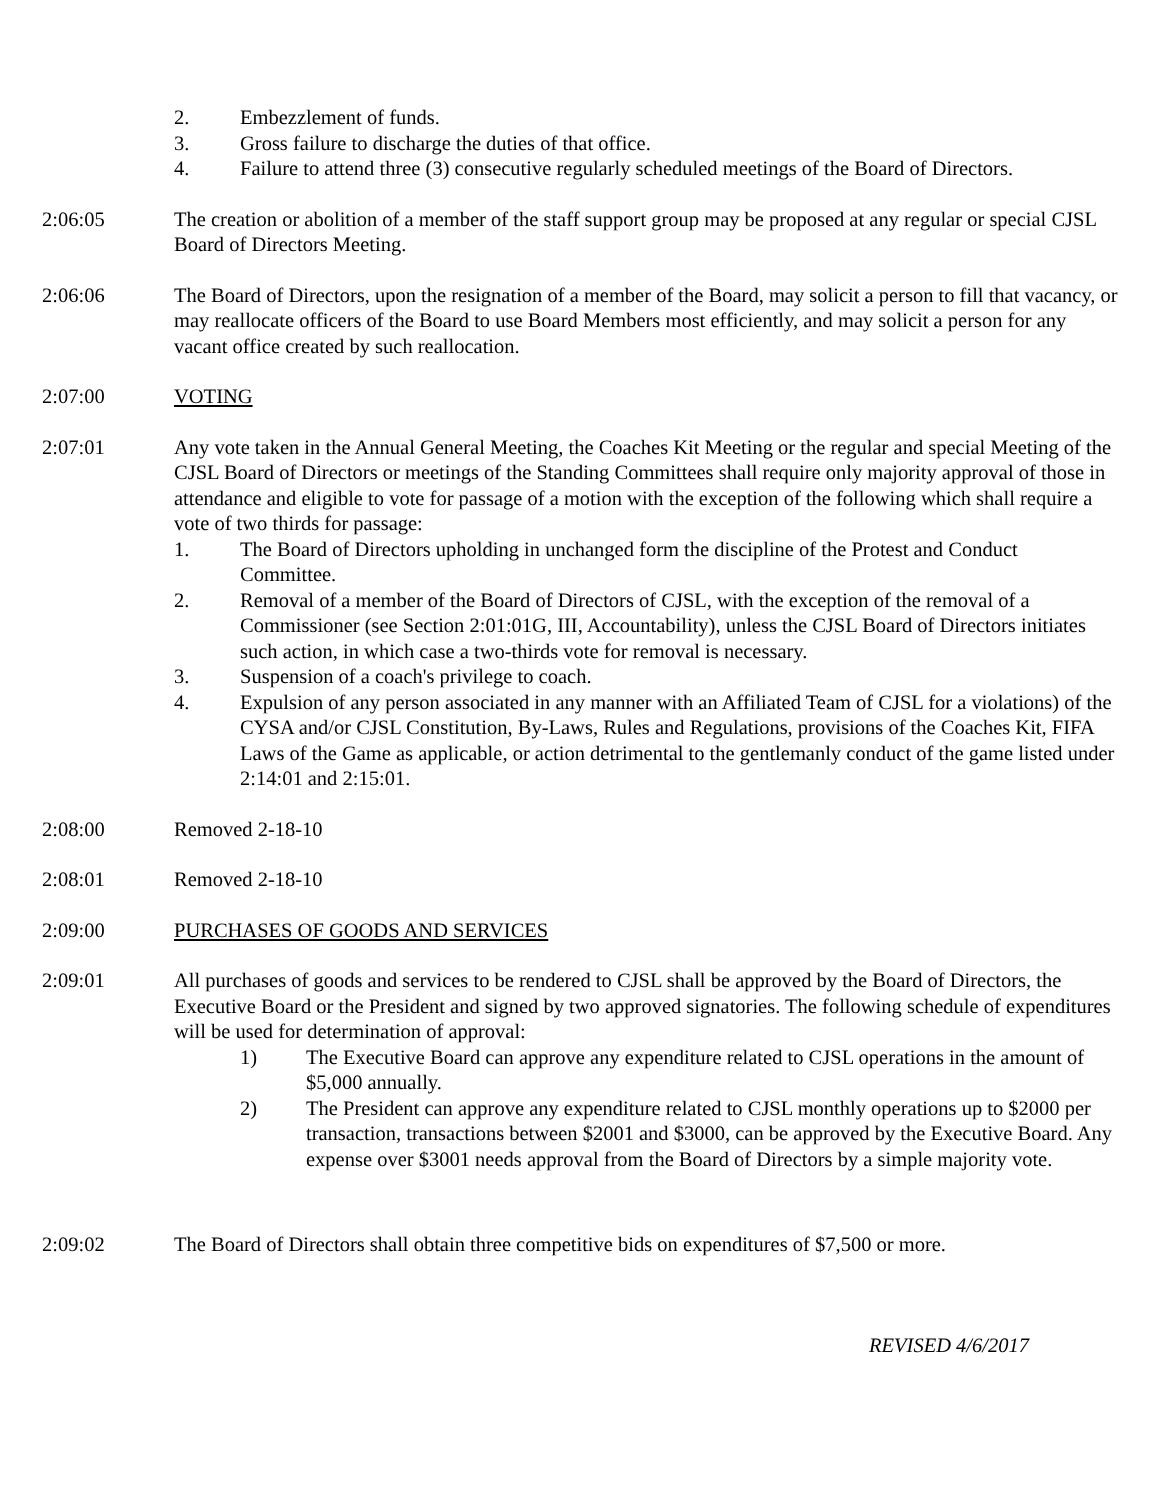2. Embezzlement of funds.
3. Gross failure to discharge the duties of that office.
4. Failure to attend three (3) consecutive regularly scheduled meetings of the Board of Directors.
2:06:05 The creation or abolition of a member of the staff support group may be proposed at any regular or special CJSL Board of Directors Meeting.
2:06:06 The Board of Directors, upon the resignation of a member of the Board, may solicit a person to fill that vacancy, or may reallocate officers of the Board to use Board Members most efficiently, and may solicit a person for any vacant office created by such reallocation.
2:07:00 VOTING
2:07:01 Any vote taken in the Annual General Meeting, the Coaches Kit Meeting or the regular and special Meeting of the CJSL Board of Directors or meetings of the Standing Committees shall require only majority approval of those in attendance and eligible to vote for passage of a motion with the exception of the following which shall require a vote of two thirds for passage:
1. The Board of Directors upholding in unchanged form the discipline of the Protest and Conduct Committee.
2. Removal of a member of the Board of Directors of CJSL, with the exception of the removal of a Commissioner (see Section 2:01:01G, III, Accountability), unless the CJSL Board of Directors initiates such action, in which case a two-thirds vote for removal is necessary.
3. Suspension of a coach's privilege to coach.
4. Expulsion of any person associated in any manner with an Affiliated Team of CJSL for a violations) of the CYSA and/or CJSL Constitution, By-Laws, Rules and Regulations, provisions of the Coaches Kit, FIFA Laws of the Game as applicable, or action detrimental to the gentlemanly conduct of the game listed under 2:14:01 and 2:15:01.
2:08:00 Removed 2-18-10
2:08:01 Removed 2-18-10
2:09:00 PURCHASES OF GOODS AND SERVICES
2:09:01 All purchases of goods and services to be rendered to CJSL shall be approved by the Board of Directors, the Executive Board or the President and signed by two approved signatories. The following schedule of expenditures will be used for determination of approval:
1) The Executive Board can approve any expenditure related to CJSL operations in the amount of $5,000 annually.
2) The President can approve any expenditure related to CJSL monthly operations up to $2000 per transaction, transactions between $2001 and $3000, can be approved by the Executive Board. Any expense over $3001 needs approval from the Board of Directors by a simple majority vote.
2:09:02 The Board of Directors shall obtain three competitive bids on expenditures of $7,500 or more.
REVISED 4/6/2017